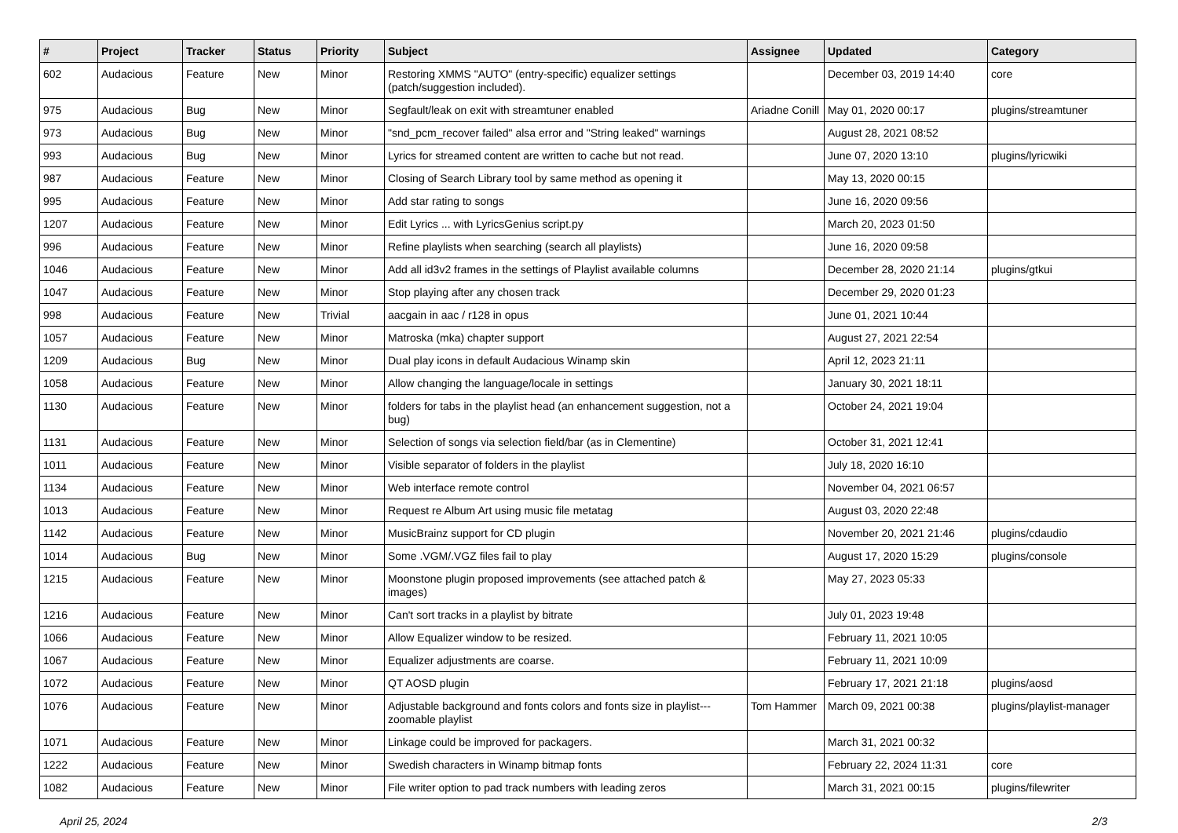| # | Project | Tracker | Status | Priority | Subject | Assignee | Updated | Category |
| --- | --- | --- | --- | --- | --- | --- | --- | --- |
| 602 | Audacious | Feature | New | Minor | Restoring XMMS "AUTO" (entry-specific) equalizer settings (patch/suggestion included). | | December 03, 2019 14:40 | core |
| 975 | Audacious | Bug | New | Minor | Segfault/leak on exit with streamtuner enabled | Ariadne Conill | May 01, 2020 00:17 | plugins/streamtuner |
| 973 | Audacious | Bug | New | Minor | "snd_pcm_recover failed" alsa error and "String leaked" warnings | | August 28, 2021 08:52 | |
| 993 | Audacious | Bug | New | Minor | Lyrics for streamed content are written to cache but not read. | | June 07, 2020 13:10 | plugins/lyricwiki |
| 987 | Audacious | Feature | New | Minor | Closing of Search Library tool by same method as opening it | | May 13, 2020 00:15 | |
| 995 | Audacious | Feature | New | Minor | Add star rating to songs | | June 16, 2020 09:56 | |
| 1207 | Audacious | Feature | New | Minor | Edit Lyrics ... with LyricsGenius script.py | | March 20, 2023 01:50 | |
| 996 | Audacious | Feature | New | Minor | Refine playlists when searching (search all playlists) | | June 16, 2020 09:58 | |
| 1046 | Audacious | Feature | New | Minor | Add all id3v2 frames in the settings of Playlist available columns | | December 28, 2020 21:14 | plugins/gtkui |
| 1047 | Audacious | Feature | New | Minor | Stop playing after any chosen track | | December 29, 2020 01:23 | |
| 998 | Audacious | Feature | New | Trivial | aacgain in aac / r128 in opus | | June 01, 2021 10:44 | |
| 1057 | Audacious | Feature | New | Minor | Matroska (mka) chapter support | | August 27, 2021 22:54 | |
| 1209 | Audacious | Bug | New | Minor | Dual play icons in default Audacious Winamp skin | | April 12, 2023 21:11 | |
| 1058 | Audacious | Feature | New | Minor | Allow changing the language/locale in settings | | January 30, 2021 18:11 | |
| 1130 | Audacious | Feature | New | Minor | folders for tabs in the playlist head (an enhancement suggestion, not a bug) | | October 24, 2021 19:04 | |
| 1131 | Audacious | Feature | New | Minor | Selection of songs via selection field/bar (as in Clementine) | | October 31, 2021 12:41 | |
| 1011 | Audacious | Feature | New | Minor | Visible separator of folders in the playlist | | July 18, 2020 16:10 | |
| 1134 | Audacious | Feature | New | Minor | Web interface remote control | | November 04, 2021 06:57 | |
| 1013 | Audacious | Feature | New | Minor | Request re Album Art using music file metatag | | August 03, 2020 22:48 | |
| 1142 | Audacious | Feature | New | Minor | MusicBrainz support for CD plugin | | November 20, 2021 21:46 | plugins/cdaudio |
| 1014 | Audacious | Bug | New | Minor | Some .VGM/.VGZ files fail to play | | August 17, 2020 15:29 | plugins/console |
| 1215 | Audacious | Feature | New | Minor | Moonstone plugin proposed improvements (see attached patch & images) | | May 27, 2023 05:33 | |
| 1216 | Audacious | Feature | New | Minor | Can't sort tracks in a playlist by bitrate | | July 01, 2023 19:48 | |
| 1066 | Audacious | Feature | New | Minor | Allow Equalizer window to be resized. | | February 11, 2021 10:05 | |
| 1067 | Audacious | Feature | New | Minor | Equalizer adjustments are coarse. | | February 11, 2021 10:09 | |
| 1072 | Audacious | Feature | New | Minor | QT AOSD plugin | | February 17, 2021 21:18 | plugins/aosd |
| 1076 | Audacious | Feature | New | Minor | Adjustable background and fonts colors and fonts size in playlist---zoomable playlist | Tom Hammer | March 09, 2021 00:38 | plugins/playlist-manager |
| 1071 | Audacious | Feature | New | Minor | Linkage could be improved for packagers. | | March 31, 2021 00:32 | |
| 1222 | Audacious | Feature | New | Minor | Swedish characters in Winamp bitmap fonts | | February 22, 2024 11:31 | core |
| 1082 | Audacious | Feature | New | Minor | File writer option to pad track numbers with leading zeros | | March 31, 2021 00:15 | plugins/filewriter |
April 25, 2024 2/3